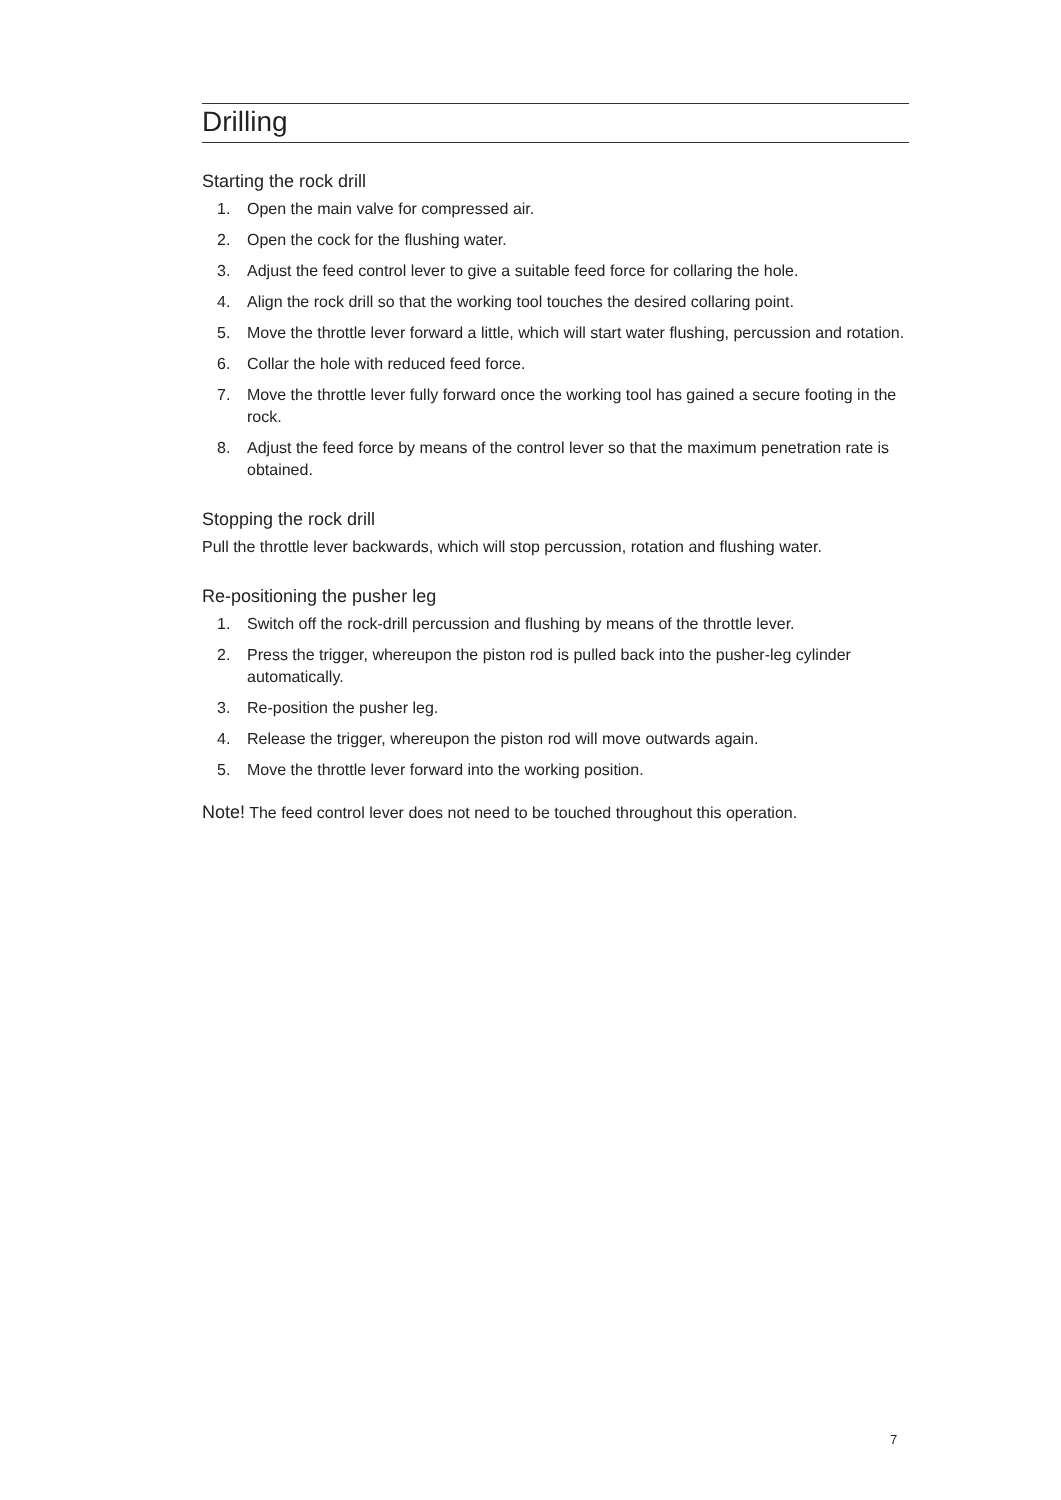Drilling
Starting the rock drill
1. Open the main valve for compressed air.
2. Open the cock for the flushing water.
3. Adjust the feed control lever to give a suitable feed force for collaring the hole.
4. Align the rock drill so that the working tool touches the desired collaring point.
5. Move the throttle lever forward a little, which will start water flushing, percussion and rotation.
6. Collar the hole with reduced feed force.
7. Move the throttle lever fully forward once the working tool has gained a secure footing in the rock.
8. Adjust the feed force by means of the control lever so that the maximum penetration rate is obtained.
Stopping the rock drill
Pull the throttle lever backwards, which will stop percussion, rotation and flushing water.
Re-positioning the pusher leg
1. Switch off the rock-drill percussion and flushing by means of the throttle lever.
2. Press the trigger, whereupon the piston rod is pulled back into the pusher-leg cylinder automatically.
3. Re-position the pusher leg.
4. Release the trigger, whereupon the piston rod will move outwards again.
5. Move the throttle lever forward into the working position.
Note! The feed control lever does not need to be touched throughout this operation.
7